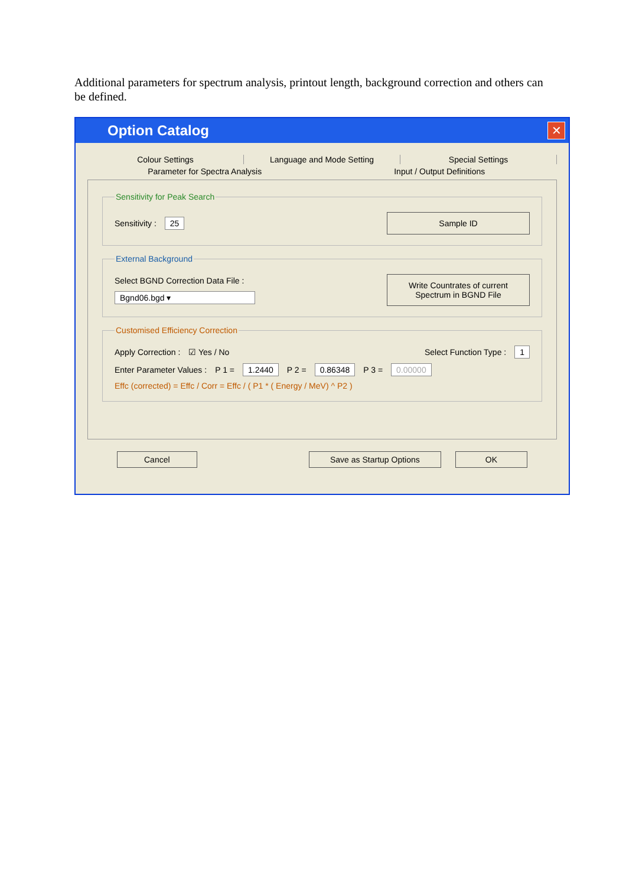Additional parameters for spectrum analysis, printout length, background correction and others can be defined.
Option Catalog
✕
Colour Settings Language and Mode Setting Special Settings
Parameter for Spectra Analysis Input / Output Definitions
Sensitivity for Peak Search
Sensitivity : 25 Sample ID
External Background
Select BGND Correction Data File :
Bgnd06.bgd ▾
Write Countrates of current Spectrum in BGND File
Customised Efficiency Correction
Apply Correction : ☑ Yes / No Select Function Type : 1
Enter Parameter Values : P 1 = 1.2440 P 2 = 0.86348 P 3 = 0.00000
Effc (corrected) = Effc / Corr = Effc / ( P1 * ( Energy / MeV) ^ P2 )
Cancel Save as Startup Options OK